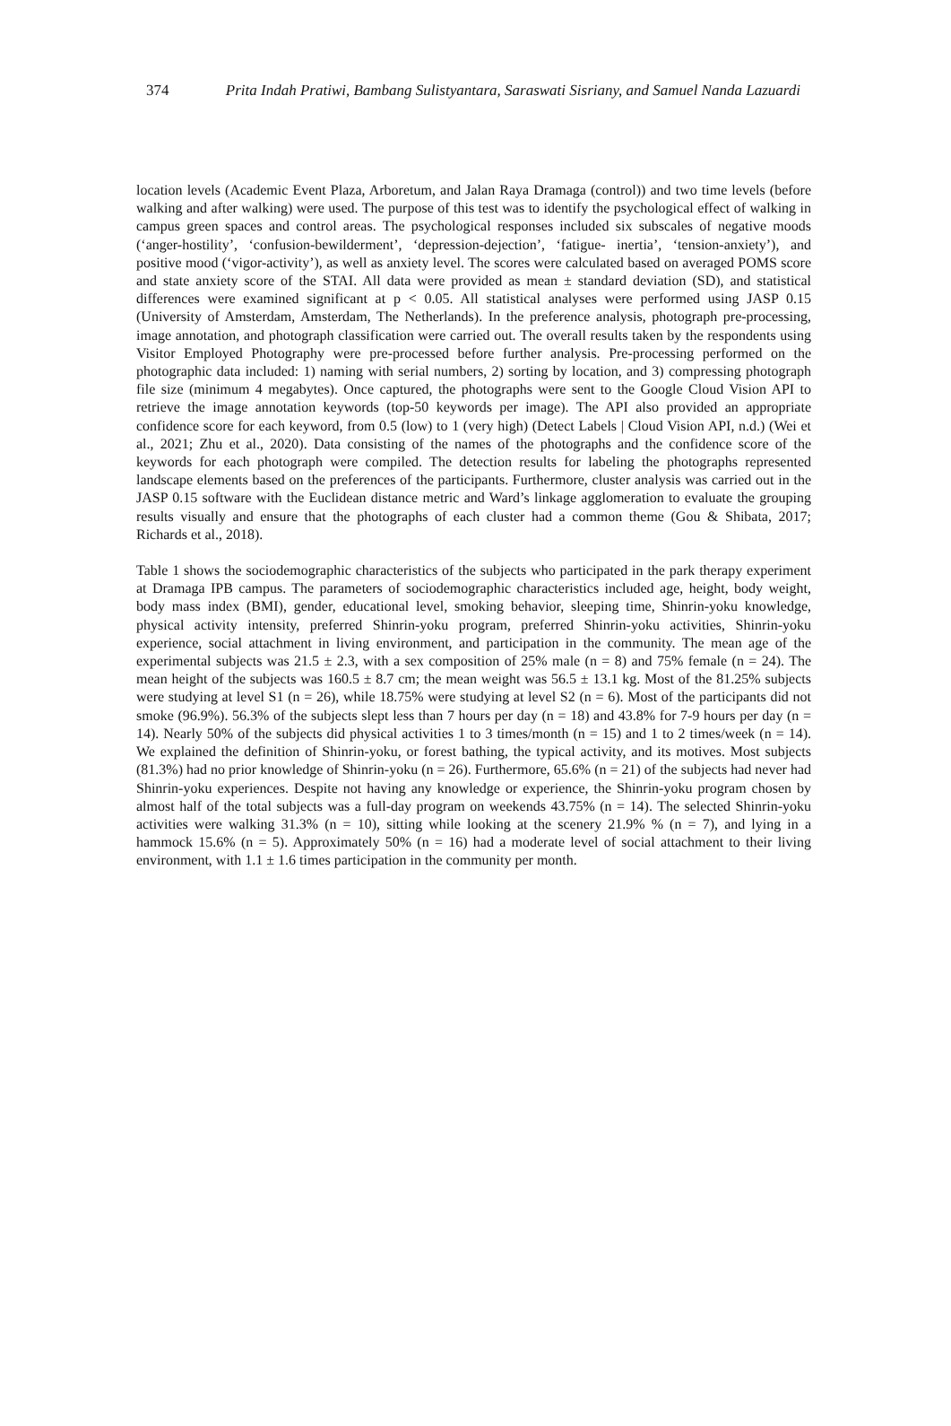374 Prita Indah Pratiwi, Bambang Sulistyantara, Saraswati Sisriany, and Samuel Nanda Lazuardi
location levels (Academic Event Plaza, Arboretum, and Jalan Raya Dramaga (control)) and two time levels (before walking and after walking) were used. The purpose of this test was to identify the psychological effect of walking in campus green spaces and control areas. The psychological responses included six subscales of negative moods (‘anger-hostility’, ‘confusion-bewilderment’, ‘depression-dejection’, ‘fatigue- inertia’, ‘tension-anxiety’), and positive mood (‘vigor-activity’), as well as anxiety level. The scores were calculated based on averaged POMS score and state anxiety score of the STAI. All data were provided as mean ± standard deviation (SD), and statistical differences were examined significant at p < 0.05. All statistical analyses were performed using JASP 0.15 (University of Amsterdam, Amsterdam, The Netherlands). In the preference analysis, photograph pre-processing, image annotation, and photograph classification were carried out. The overall results taken by the respondents using Visitor Employed Photography were pre-processed before further analysis. Pre-processing performed on the photographic data included: 1) naming with serial numbers, 2) sorting by location, and 3) compressing photograph file size (minimum 4 megabytes). Once captured, the photographs were sent to the Google Cloud Vision API to retrieve the image annotation keywords (top-50 keywords per image). The API also provided an appropriate confidence score for each keyword, from 0.5 (low) to 1 (very high) (Detect Labels | Cloud Vision API, n.d.) (Wei et al., 2021; Zhu et al., 2020). Data consisting of the names of the photographs and the confidence score of the keywords for each photograph were compiled. The detection results for labeling the photographs represented landscape elements based on the preferences of the participants. Furthermore, cluster analysis was carried out in the JASP 0.15 software with the Euclidean distance metric and Ward’s linkage agglomeration to evaluate the grouping results visually and ensure that the photographs of each cluster had a common theme (Gou & Shibata, 2017; Richards et al., 2018).
Table 1 shows the sociodemographic characteristics of the subjects who participated in the park therapy experiment at Dramaga IPB campus. The parameters of sociodemographic characteristics included age, height, body weight, body mass index (BMI), gender, educational level, smoking behavior, sleeping time, Shinrin-yoku knowledge, physical activity intensity, preferred Shinrin-yoku program, preferred Shinrin-yoku activities, Shinrin-yoku experience, social attachment in living environment, and participation in the community. The mean age of the experimental subjects was 21.5 ± 2.3, with a sex composition of 25% male (n = 8) and 75% female (n = 24). The mean height of the subjects was 160.5 ± 8.7 cm; the mean weight was 56.5 ± 13.1 kg. Most of the 81.25% subjects were studying at level S1 (n = 26), while 18.75% were studying at level S2 (n = 6). Most of the participants did not smoke (96.9%). 56.3% of the subjects slept less than 7 hours per day (n = 18) and 43.8% for 7-9 hours per day (n = 14). Nearly 50% of the subjects did physical activities 1 to 3 times/month (n = 15) and 1 to 2 times/week (n = 14). We explained the definition of Shinrin-yoku, or forest bathing, the typical activity, and its motives. Most subjects (81.3%) had no prior knowledge of Shinrin-yoku (n = 26). Furthermore, 65.6% (n = 21) of the subjects had never had Shinrin-yoku experiences. Despite not having any knowledge or experience, the Shinrin-yoku program chosen by almost half of the total subjects was a full-day program on weekends 43.75% (n = 14). The selected Shinrin-yoku activities were walking 31.3% (n = 10), sitting while looking at the scenery 21.9% % (n = 7), and lying in a hammock 15.6% (n = 5). Approximately 50% (n = 16) had a moderate level of social attachment to their living environment, with 1.1 ± 1.6 times participation in the community per month.